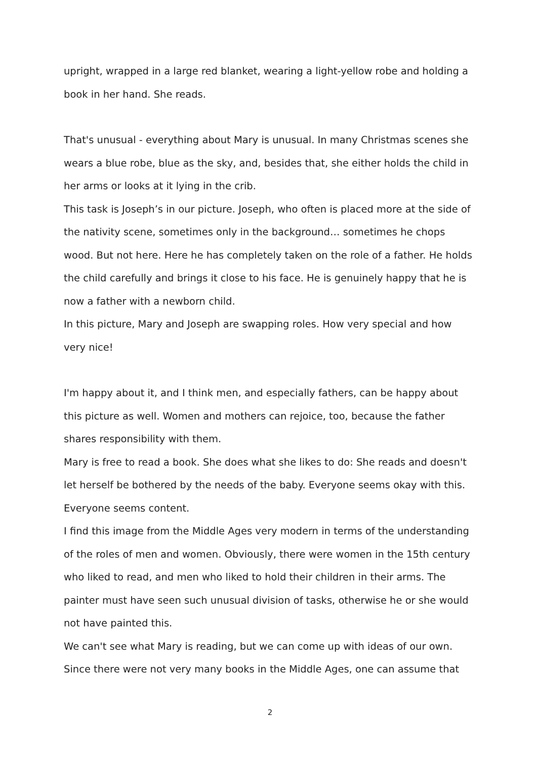upright, wrapped in a large red blanket, wearing a light-yellow robe and holding a book in her hand. She reads.
That's unusual - everything about Mary is unusual. In many Christmas scenes she wears a blue robe, blue as the sky, and, besides that, she either holds the child in her arms or looks at it lying in the crib.
This task is Joseph’s in our picture. Joseph, who often is placed more at the side of the nativity scene, sometimes only in the background… sometimes he chops wood. But not here. Here he has completely taken on the role of a father. He holds the child carefully and brings it close to his face. He is genuinely happy that he is now a father with a newborn child.
In this picture, Mary and Joseph are swapping roles. How very special and how very nice!
I'm happy about it, and I think men, and especially fathers, can be happy about this picture as well. Women and mothers can rejoice, too, because the father shares responsibility with them.
Mary is free to read a book. She does what she likes to do: She reads and doesn't let herself be bothered by the needs of the baby. Everyone seems okay with this. Everyone seems content.
I find this image from the Middle Ages very modern in terms of the understanding of the roles of men and women. Obviously, there were women in the 15th century who liked to read, and men who liked to hold their children in their arms. The painter must have seen such unusual division of tasks, otherwise he or she would not have painted this.
We can't see what Mary is reading, but we can come up with ideas of our own. Since there were not very many books in the Middle Ages, one can assume that
2